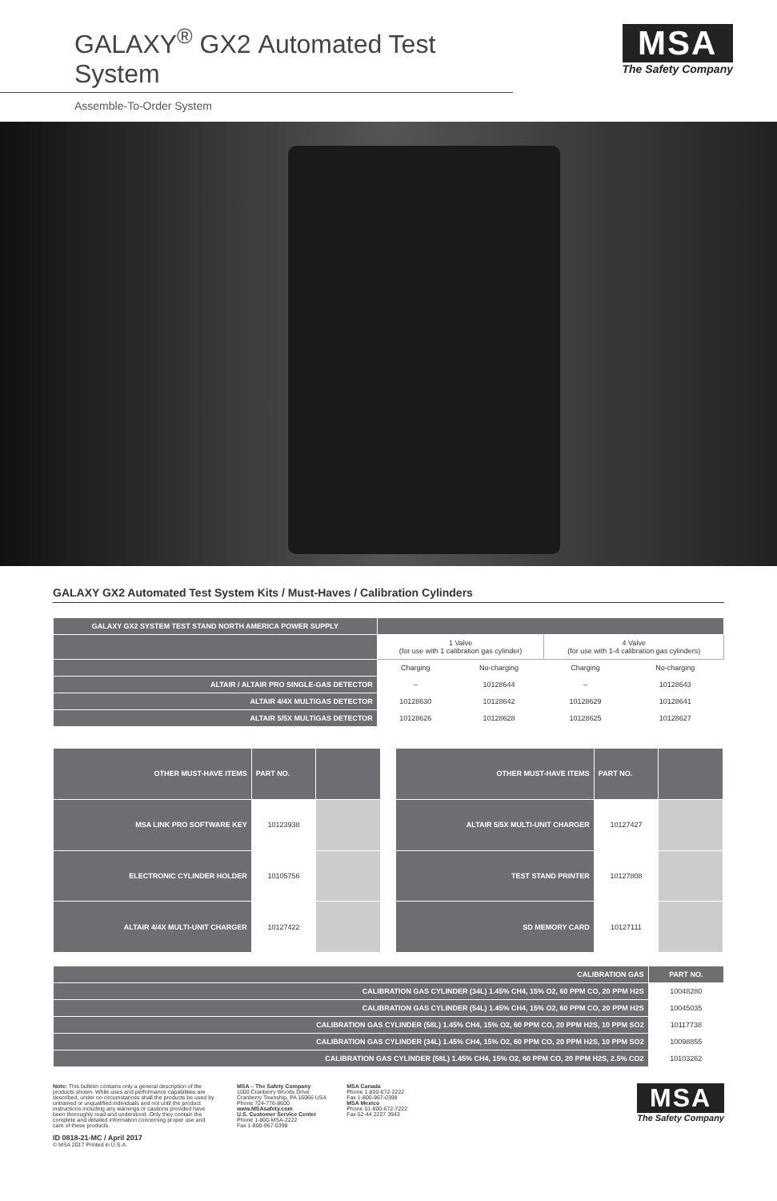GALAXY<sup>®</sup> GX2 Automated Test System
Assemble-To-Order System
MSA
The Safety Company
GALAXY GX2 Automated Test System Kits / Must-Haves / Calibration Cylinders
| GALAXY GX2 SYSTEM TEST STAND NORTH AMERICA POWER SUPPLY | | | | |
| --- | --- | --- | --- | --- |
| | 1 Valve (for use with 1 calibration gas cylinder) | | 4 Valve (for use with 1-4 calibration gas cylinders) | |
| | Charging | No-charging | Charging | No-charging |
| ALTAIR / ALTAIR PRO SINGLE-GAS DETECTOR | – | 10128644 | – | 10128643 |
| ALTAIR 4/4X MULTIGAS DETECTOR | 10128630 | 10128642 | 10128629 | 10128641 |
| ALTAIR 5/5X MULTIGAS DETECTOR | 10128626 | 10128628 | 10128625 | 10128627 |
| OTHER MUST-HAVE ITEMS | PART NO. | |
| --- | --- | --- |
| MSA LINK PRO SOFTWARE KEY | 10123938 | |
| ELECTRONIC CYLINDER HOLDER | 10105756 | |
| ALTAIR 4/4X MULTI-UNIT CHARGER | 10127422 | |
| OTHER MUST-HAVE ITEMS | PART NO. | |
| --- | --- | --- |
| ALTAIR 5/5X MULTI-UNIT CHARGER | 10127427 | |
| TEST STAND PRINTER | 10127808 | |
| SD MEMORY CARD | 10127111 | |
| CALIBRATION GAS | PART NO. |
| --- | --- |
| CALIBRATION GAS CYLINDER (34L) 1.45% CH4, 15% O2, 60 PPM CO, 20 PPM H2S | 10048280 |
| CALIBRATION GAS CYLINDER (54L) 1.45% CH4, 15% O2, 60 PPM CO, 20 PPM H2S | 10045035 |
| CALIBRATION GAS CYLINDER (58L) 1.45% CH4, 15% O2, 60 PPM CO, 20 PPM H2S, 10 PPM SO2 | 10117738 |
| CALIBRATION GAS CYLINDER (34L) 1.45% CH4, 15% O2, 60 PPM CO, 20 PPM H2S, 10 PPM SO2 | 10098855 |
| CALIBRATION GAS CYLINDER (58L) 1.45% CH4, 15% O2, 60 PPM CO, 20 PPM H2S, 2.5% CO2 | 10103262 |
Note: This bulletin contains only a general description of the products shown. While uses and performance capabilities are described, under no circumstances shall the products be used by untrained or unqualified individuals and not until the product instructions including any warnings or cautions provided have been thoroughly read and understood. Only they contain the complete and detailed information concerning proper use and care of these products.
ID 0818-21-MC / April 2017
© MSA 2017 Printed in U.S.A.
MSA – The Safety Company
1000 Cranberry Woods Drive
Cranberry Township, PA 16066 USA
Phone 724-776-8600
www.MSAsafety.com
U.S. Customer Service Center
Phone 1-800-MSA-2222
Fax 1-800-967-0398
MSA Canada
Phone 1-800-672-2222
Fax 1-800-967-0398
MSA Mexico
Phone 01-800-672-7222
Fax 52-44 2227 3943
MSA
The Safety Company